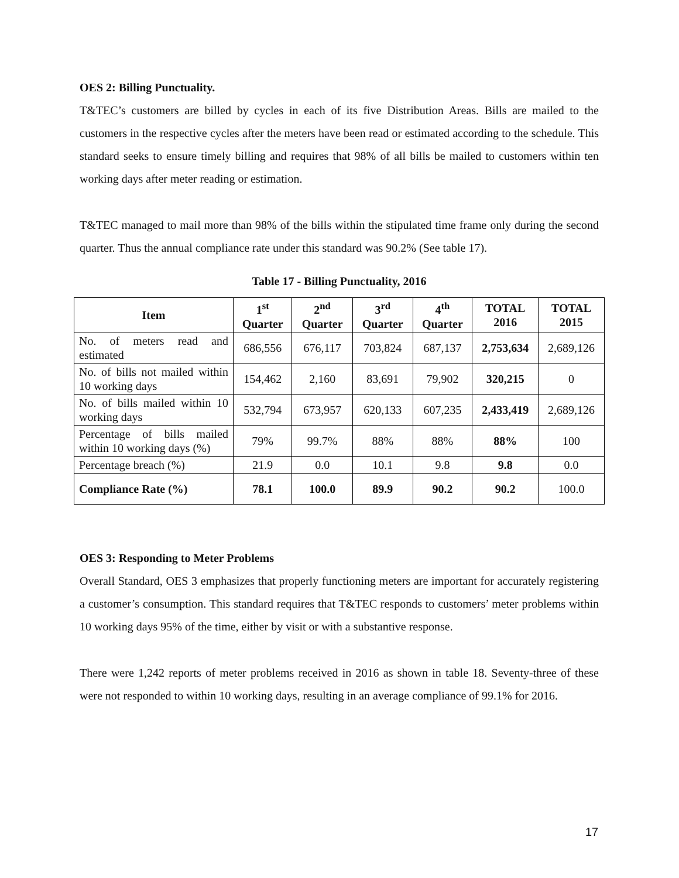OES 2: Billing Punctuality.
T&TEC’s customers are billed by cycles in each of its five Distribution Areas. Bills are mailed to the customers in the respective cycles after the meters have been read or estimated according to the schedule. This standard seeks to ensure timely billing and requires that 98% of all bills be mailed to customers within ten working days after meter reading or estimation.
T&TEC managed to mail more than 98% of the bills within the stipulated time frame only during the second quarter. Thus the annual compliance rate under this standard was 90.2% (See table 17).
Table 17 - Billing Punctuality, 2016
| Item | 1<sup>st</sup> Quarter | 2<sup>nd</sup> Quarter | 3<sup>rd</sup> Quarter | 4<sup>th</sup> Quarter | TOTAL 2016 | TOTAL 2015 |
| --- | --- | --- | --- | --- | --- | --- |
| No. of meters read and estimated | 686,556 | 676,117 | 703,824 | 687,137 | 2,753,634 | 2,689,126 |
| No. of bills not mailed within 10 working days | 154,462 | 2,160 | 83,691 | 79,902 | 320,215 | 0 |
| No. of bills mailed within 10 working days | 532,794 | 673,957 | 620,133 | 607,235 | 2,433,419 | 2,689,126 |
| Percentage of bills mailed within 10 working days (%) | 79% | 99.7% | 88% | 88% | 88% | 100 |
| Percentage breach (%) | 21.9 | 0.0 | 10.1 | 9.8 | 9.8 | 0.0 |
| Compliance Rate (%) | 78.1 | 100.0 | 89.9 | 90.2 | 90.2 | 100.0 |
OES 3: Responding to Meter Problems
Overall Standard, OES 3 emphasizes that properly functioning meters are important for accurately registering a customer’s consumption. This standard requires that T&TEC responds to customers’ meter problems within 10 working days 95% of the time, either by visit or with a substantive response.
There were 1,242 reports of meter problems received in 2016 as shown in table 18. Seventy-three of these were not responded to within 10 working days, resulting in an average compliance of 99.1% for 2016.
17